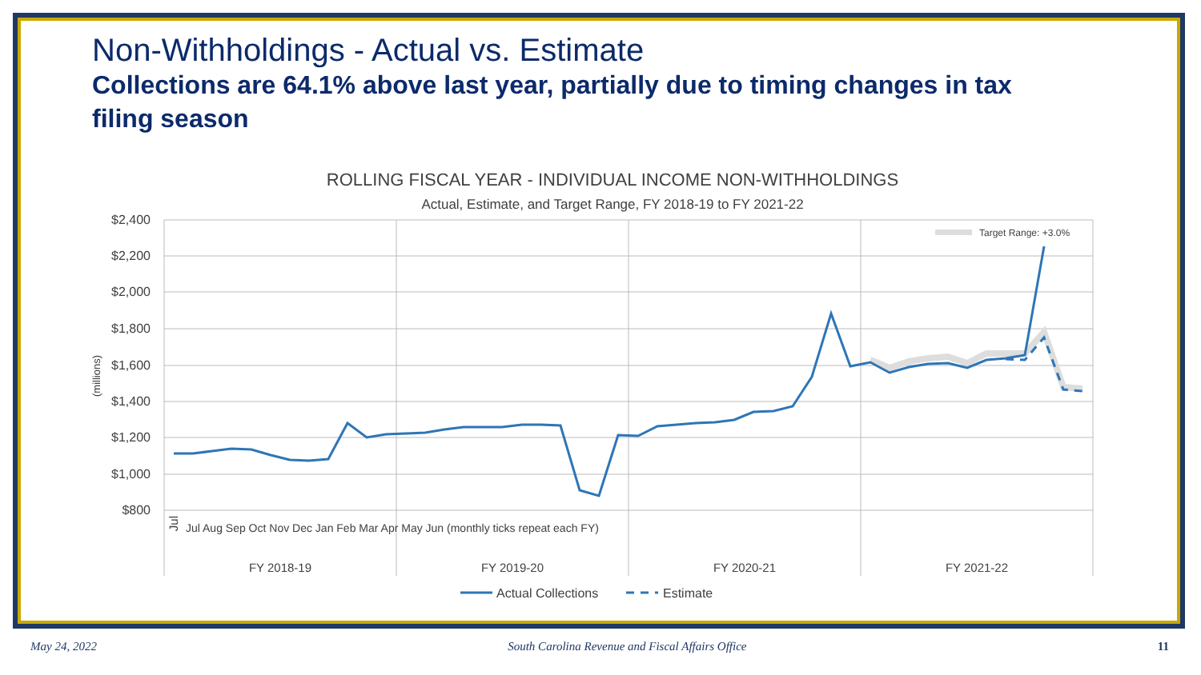Non-Withholdings - Actual vs. Estimate
Collections are 64.1% above last year, partially due to timing changes in tax filing season
ROLLING FISCAL YEAR - INDIVIDUAL INCOME NON-WITHHOLDINGS
Actual, Estimate, and Target Range, FY 2018-19 to FY 2021-22
$2,400
$2,200
$2,000
$1,800
$1,600
$1,400
$1,200
$1,000
$800
(millions)
Target Range: +3.0%
Jul
FY 2018-19
FY 2019-20
FY 2020-21
FY 2021-22
Jul Aug Sep Oct Nov Dec Jan Feb Mar Apr May Jun (monthly ticks repeat each FY)
Actual Collections
Estimate
May 24, 2022 South Carolina Revenue and Fiscal Affairs Office 11